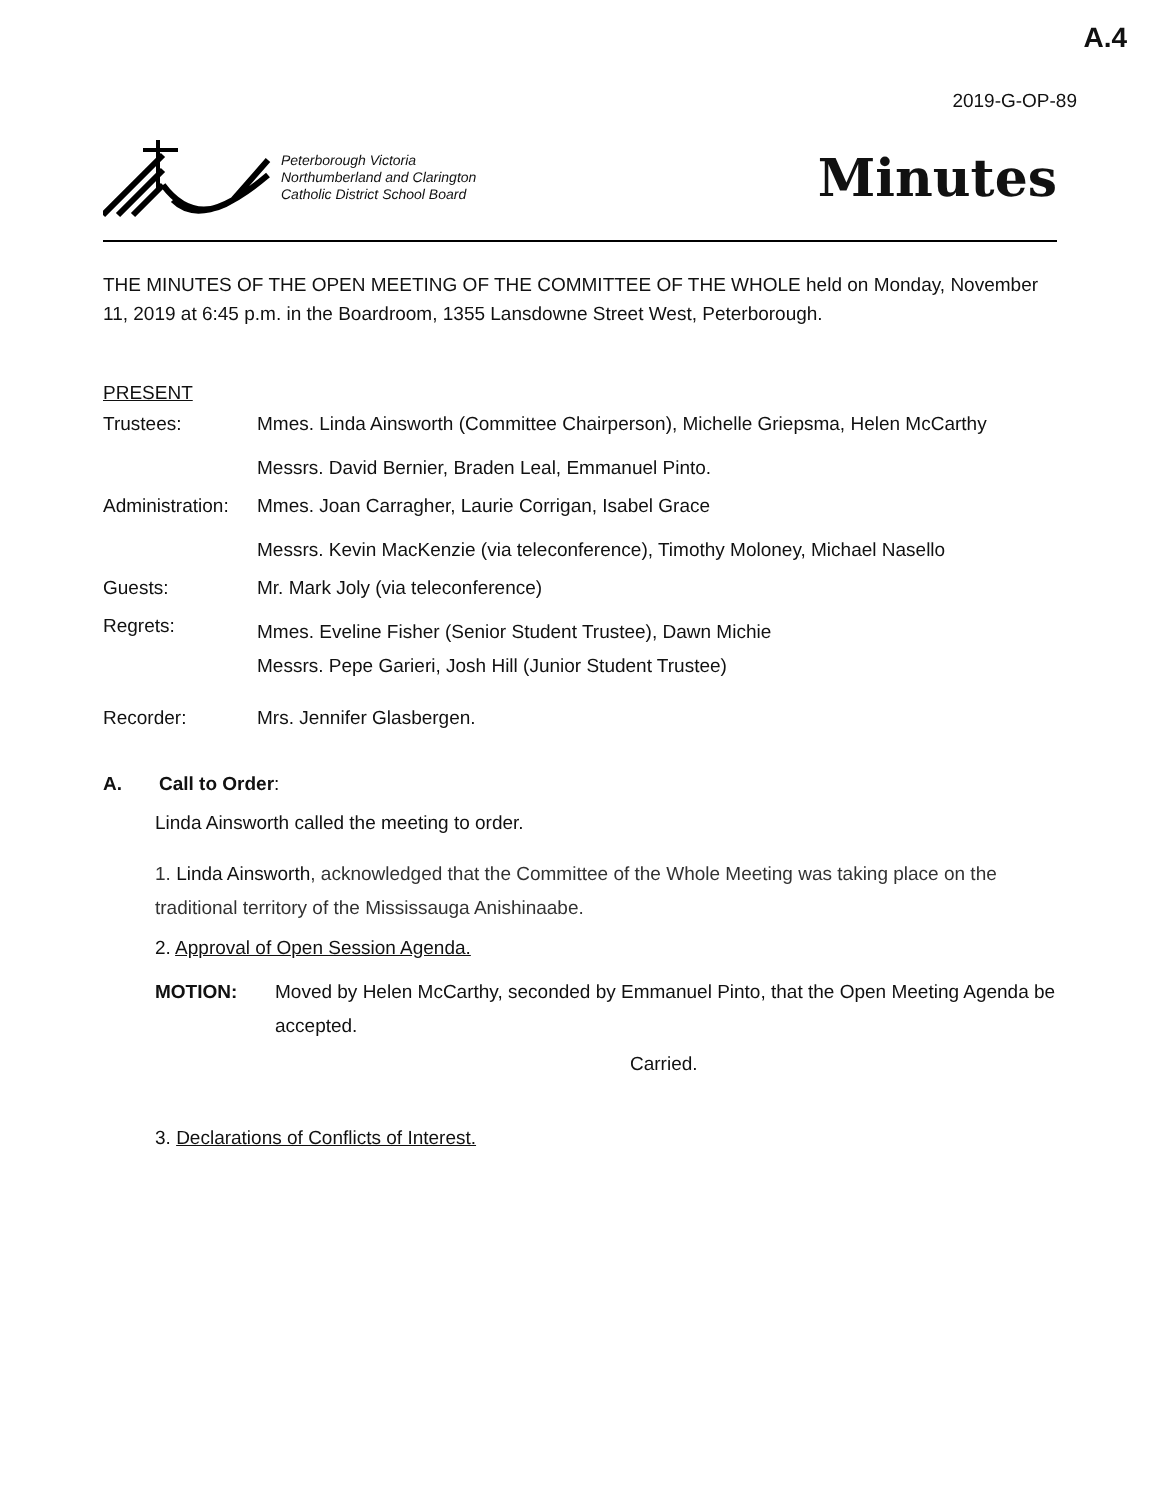A.4
2019-G-OP-89
Peterborough Victoria
Northumberland and Clarington
Catholic District School Board
Minutes
THE MINUTES OF THE OPEN MEETING OF THE COMMITTEE OF THE WHOLE held on Monday, November 11, 2019 at 6:45 p.m. in the Boardroom, 1355 Lansdowne Street West, Peterborough.
PRESENT
Trustees: Mmes. Linda Ainsworth (Committee Chairperson), Michelle Griepsma, Helen McCarthy
Messrs. David Bernier, Braden Leal, Emmanuel Pinto.
Administration:
Mmes. Joan Carragher, Laurie Corrigan, Isabel Grace
Messrs. Kevin MacKenzie (via teleconference), Timothy Moloney, Michael Nasello
Guests: Mr. Mark Joly (via teleconference)
Regrets:
Mmes. Eveline Fisher (Senior Student Trustee), Dawn Michie
Messrs. Pepe Garieri, Josh Hill (Junior Student Trustee)
Recorder: Mrs. Jennifer Glasbergen.
A. Call to Order:
Linda Ainsworth called the meeting to order.
1. Linda Ainsworth, acknowledged that the Committee of the Whole Meeting was taking place on the traditional territory of the Mississauga Anishinaabe.
2. Approval of Open Session Agenda.
MOTION: Moved by Helen McCarthy, seconded by Emmanuel Pinto, that the Open Meeting Agenda be accepted.
Carried.
3. Declarations of Conflicts of Interest.